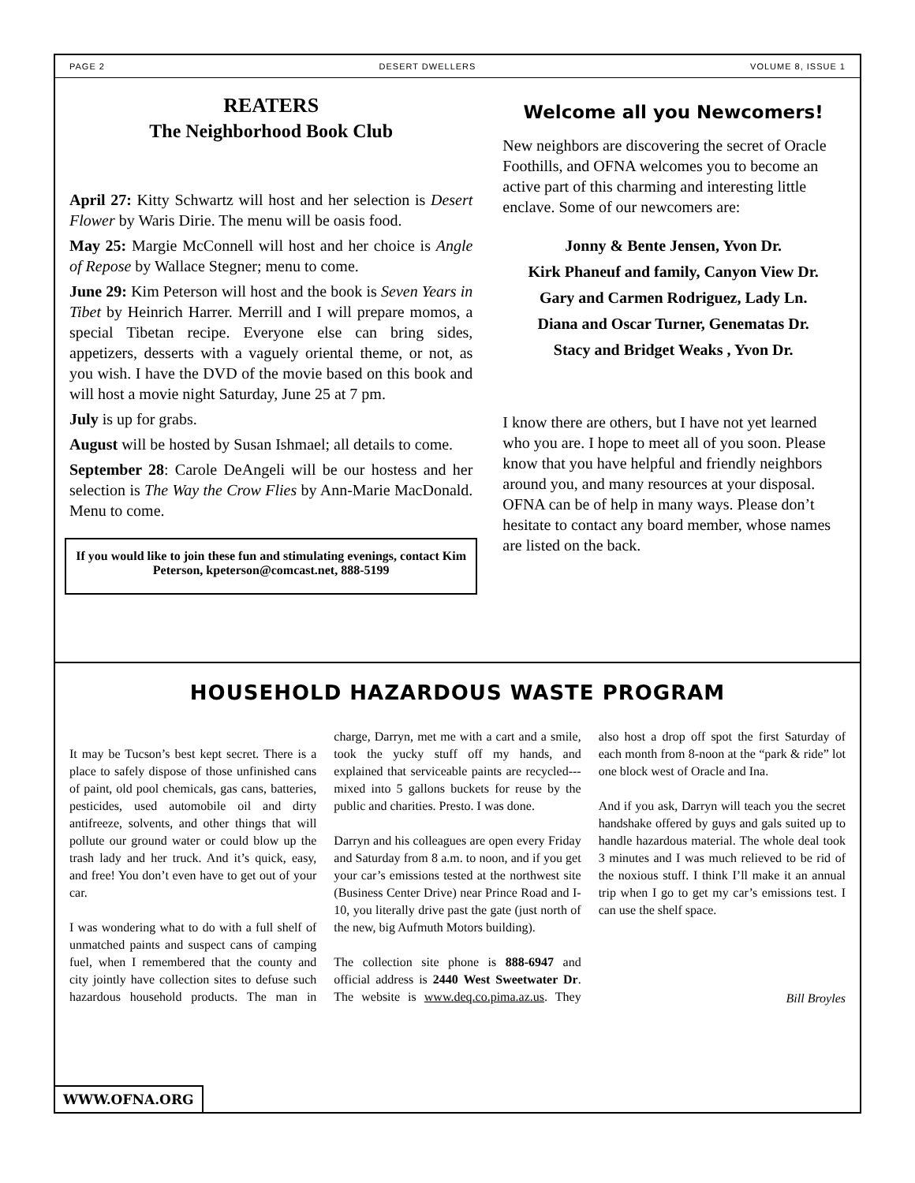PAGE 2 DESERT DWELLERS VOLUME 8, ISSUE 1
REATERS
The Neighborhood Book Club
April 27: Kitty Schwartz will host and her selection is Desert Flower by Waris Dirie. The menu will be oasis food.
May 25: Margie McConnell will host and her choice is Angle of Repose by Wallace Stegner; menu to come.
June 29: Kim Peterson will host and the book is Seven Years in Tibet by Heinrich Harrer. Merrill and I will prepare momos, a special Tibetan recipe. Everyone else can bring sides, appetizers, desserts with a vaguely oriental theme, or not, as you wish. I have the DVD of the movie based on this book and will host a movie night Saturday, June 25 at 7 pm.
July is up for grabs.
August will be hosted by Susan Ishmael; all details to come.
September 28: Carole DeAngeli will be our hostess and her selection is The Way the Crow Flies by Ann-Marie MacDonald. Menu to come.
If you would like to join these fun and stimulating evenings, contact Kim Peterson, kpeterson@comcast.net, 888-5199
Welcome all you Newcomers!
New neighbors are discovering the secret of Oracle Foothills, and OFNA welcomes you to become an active part of this charming and interesting little enclave. Some of our newcomers are:
Jonny & Bente Jensen, Yvon Dr.
Kirk Phaneuf and family, Canyon View Dr.
Gary and Carmen Rodriguez, Lady Ln.
Diana and Oscar Turner, Genematas Dr.
Stacy and Bridget Weaks , Yvon Dr.
I know there are others, but I have not yet learned who you are. I hope to meet all of you soon. Please know that you have helpful and friendly neighbors around you, and many resources at your disposal. OFNA can be of help in many ways. Please don’t hesitate to contact any board member, whose names are listed on the back.
HOUSEHOLD HAZARDOUS WASTE PROGRAM
It may be Tucson’s best kept secret. There is a place to safely dispose of those unfinished cans of paint, old pool chemicals, gas cans, batteries, pesticides, used automobile oil and dirty antifreeze, solvents, and other things that will pollute our ground water or could blow up the trash lady and her truck. And it’s quick, easy, and free! You don’t even have to get out of your car.
I was wondering what to do with a full shelf of unmatched paints and suspect cans of camping fuel, when I remembered that the county and city jointly have collection sites to defuse such hazardous household products. The man in charge, Darryn, met me with a cart and a smile, took the yucky stuff off my hands, and explained that serviceable paints are recycled---mixed into 5 gallons buckets for reuse by the public and charities. Presto. I was done.
Darryn and his colleagues are open every Friday and Saturday from 8 a.m. to noon, and if you get your car’s emissions tested at the northwest site (Business Center Drive) near Prince Road and I-10, you literally drive past the gate (just north of the new, big Aufmuth Motors building).
The collection site phone is 888-6947 and official address is 2440 West Sweetwater Dr. The website is www.deq.co.pima.az.us. They also host a drop off spot the first Saturday of each month from 8-noon at the “park & ride” lot one block west of Oracle and Ina.
And if you ask, Darryn will teach you the secret handshake offered by guys and gals suited up to handle hazardous material. The whole deal took 3 minutes and I was much relieved to be rid of the noxious stuff. I think I’ll make it an annual trip when I go to get my car’s emissions test. I can use the shelf space.
Bill Broyles
WWW.OFNA.ORG